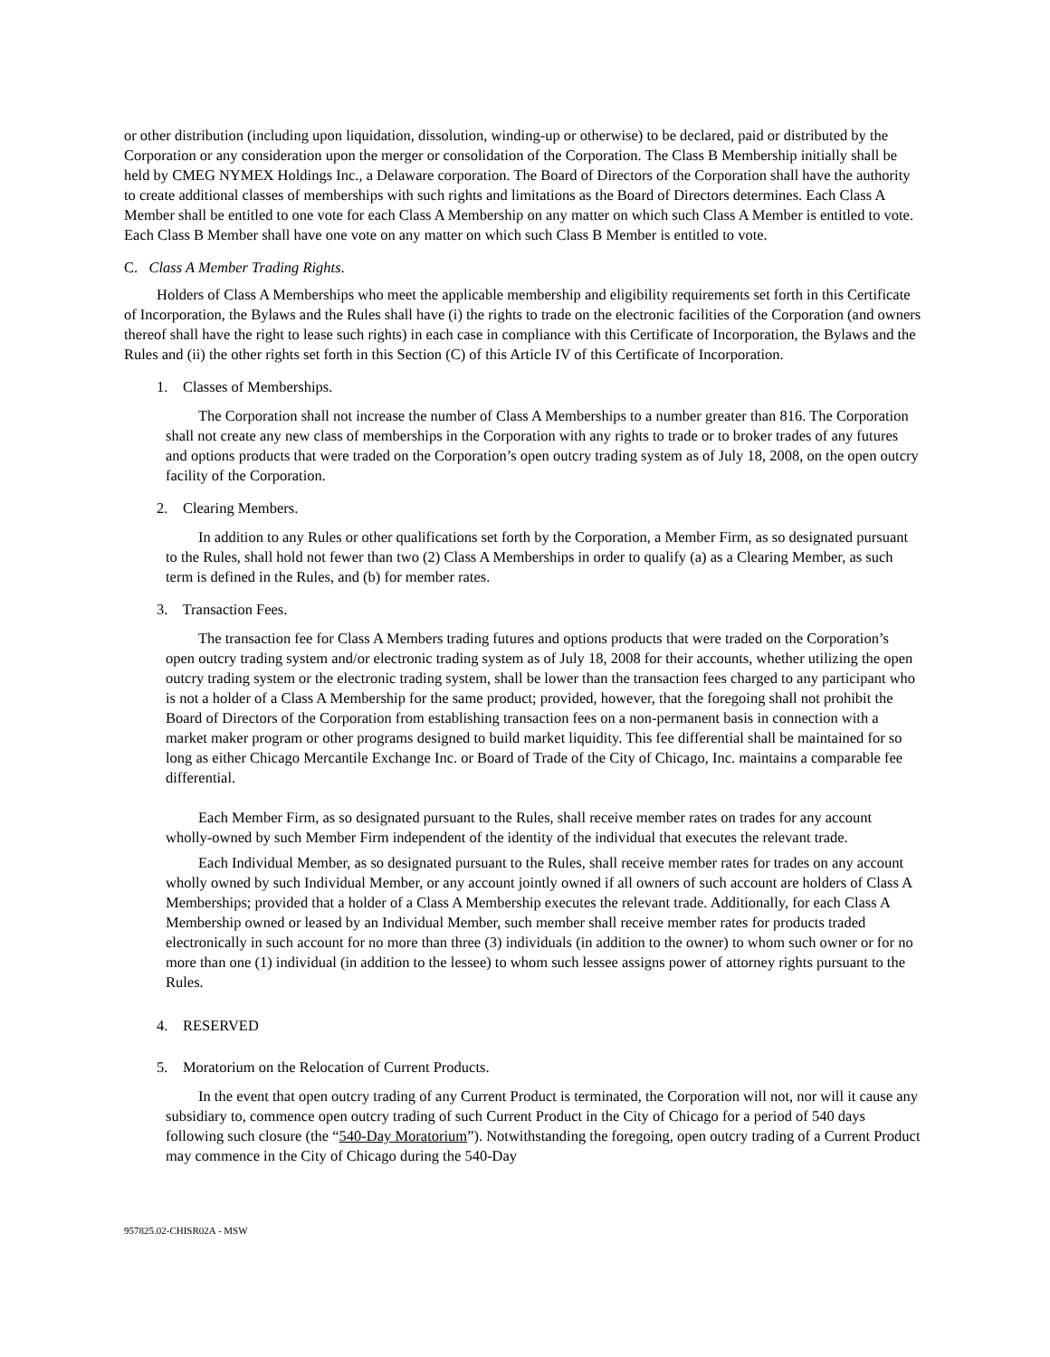or other distribution (including upon liquidation, dissolution, winding-up or otherwise) to be declared, paid or distributed by the Corporation or any consideration upon the merger or consolidation of the Corporation. The Class B Membership initially shall be held by CMEG NYMEX Holdings Inc., a Delaware corporation. The Board of Directors of the Corporation shall have the authority to create additional classes of memberships with such rights and limitations as the Board of Directors determines. Each Class A Member shall be entitled to one vote for each Class A Membership on any matter on which such Class A Member is entitled to vote. Each Class B Member shall have one vote on any matter on which such Class B Member is entitled to vote.
C. Class A Member Trading Rights.
Holders of Class A Memberships who meet the applicable membership and eligibility requirements set forth in this Certificate of Incorporation, the Bylaws and the Rules shall have (i) the rights to trade on the electronic facilities of the Corporation (and owners thereof shall have the right to lease such rights) in each case in compliance with this Certificate of Incorporation, the Bylaws and the Rules and (ii) the other rights set forth in this Section (C) of this Article IV of this Certificate of Incorporation.
1. Classes of Memberships.
The Corporation shall not increase the number of Class A Memberships to a number greater than 816. The Corporation shall not create any new class of memberships in the Corporation with any rights to trade or to broker trades of any futures and options products that were traded on the Corporation’s open outcry trading system as of July 18, 2008, on the open outcry facility of the Corporation.
2. Clearing Members.
In addition to any Rules or other qualifications set forth by the Corporation, a Member Firm, as so designated pursuant to the Rules, shall hold not fewer than two (2) Class A Memberships in order to qualify (a) as a Clearing Member, as such term is defined in the Rules, and (b) for member rates.
3. Transaction Fees.
The transaction fee for Class A Members trading futures and options products that were traded on the Corporation’s open outcry trading system and/or electronic trading system as of July 18, 2008 for their accounts, whether utilizing the open outcry trading system or the electronic trading system, shall be lower than the transaction fees charged to any participant who is not a holder of a Class A Membership for the same product; provided, however, that the foregoing shall not prohibit the Board of Directors of the Corporation from establishing transaction fees on a non-permanent basis in connection with a market maker program or other programs designed to build market liquidity. This fee differential shall be maintained for so long as either Chicago Mercantile Exchange Inc. or Board of Trade of the City of Chicago, Inc. maintains a comparable fee differential.
Each Member Firm, as so designated pursuant to the Rules, shall receive member rates on trades for any account wholly-owned by such Member Firm independent of the identity of the individual that executes the relevant trade.
Each Individual Member, as so designated pursuant to the Rules, shall receive member rates for trades on any account wholly owned by such Individual Member, or any account jointly owned if all owners of such account are holders of Class A Memberships; provided that a holder of a Class A Membership executes the relevant trade. Additionally, for each Class A Membership owned or leased by an Individual Member, such member shall receive member rates for products traded electronically in such account for no more than three (3) individuals (in addition to the owner) to whom such owner or for no more than one (1) individual (in addition to the lessee) to whom such lessee assigns power of attorney rights pursuant to the Rules.
4. RESERVED
5. Moratorium on the Relocation of Current Products.
In the event that open outcry trading of any Current Product is terminated, the Corporation will not, nor will it cause any subsidiary to, commence open outcry trading of such Current Product in the City of Chicago for a period of 540 days following such closure (the “540-Day Moratorium”). Notwithstanding the foregoing, open outcry trading of a Current Product may commence in the City of Chicago during the 540-Day
957825.02-CHISR02A - MSW